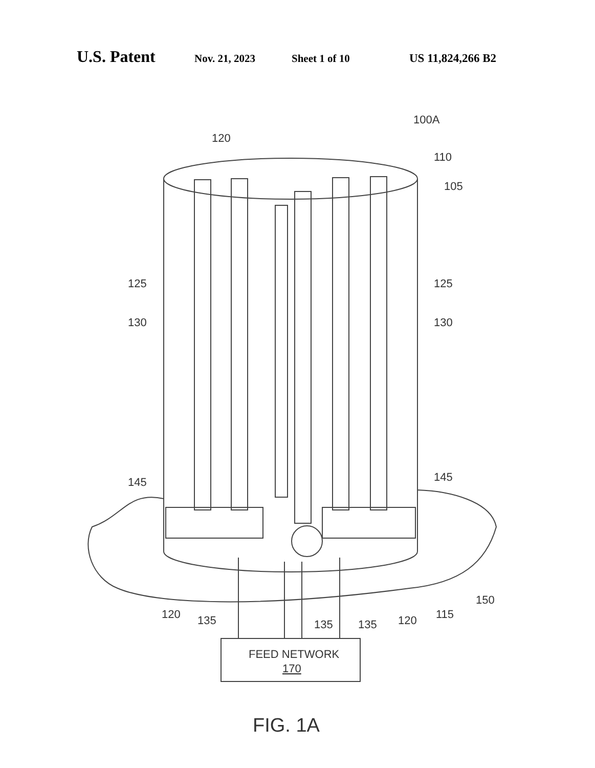U.S. Patent Nov. 21, 2023 Sheet 1 of 10 US 11,824,266 B2
100A
120
110
105
125
125
130
130
145
145
120
135
135
135
120
115
150
FEED NETWORK
170
FIG. 1A